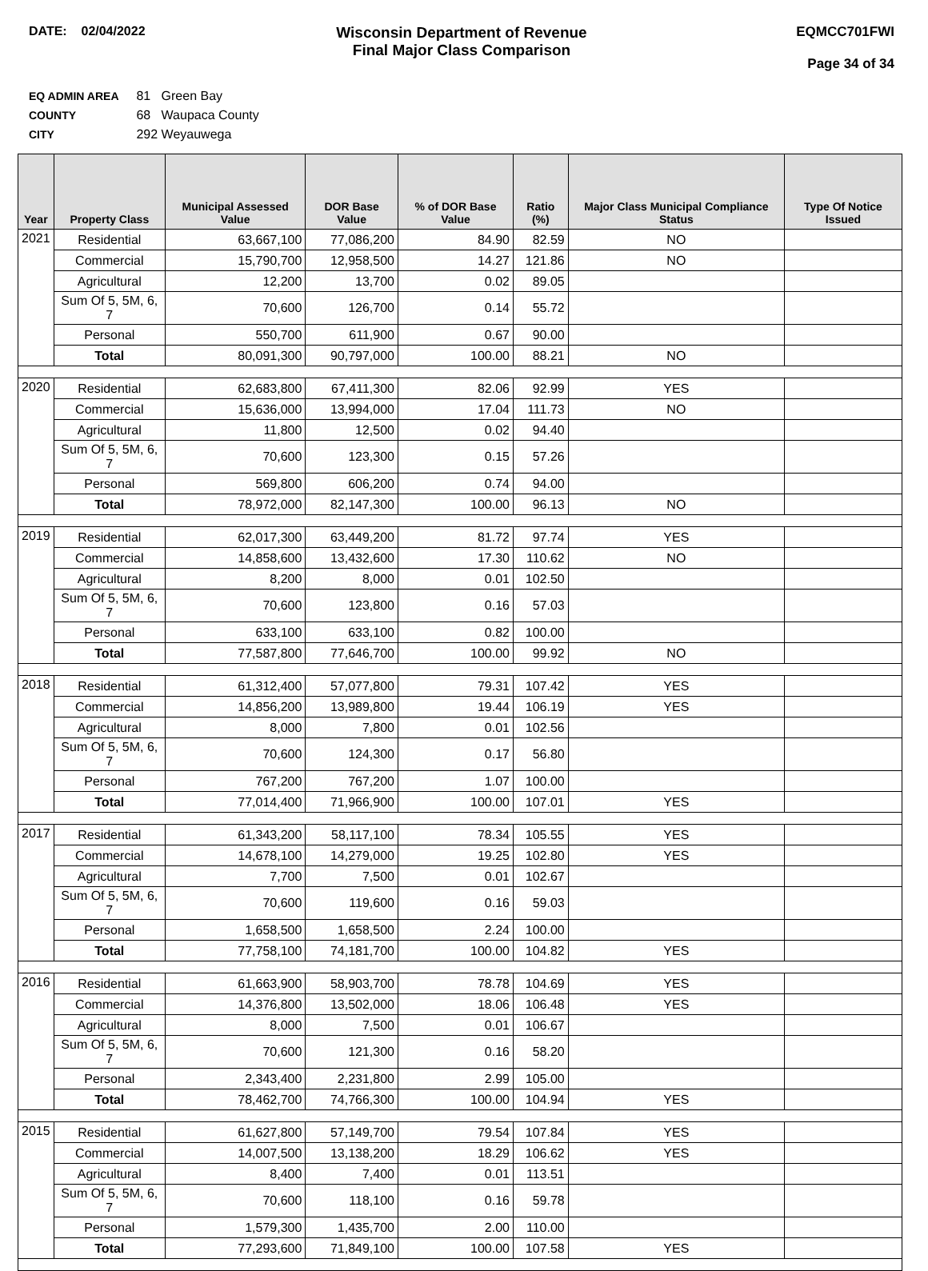DATE: 02/04/2022
Wisconsin Department of Revenue
Final Major Class Comparison
EQMCC701FWI
Page 34 of 34
EQ ADMIN AREA 81 Green Bay
COUNTY 68 Waupaca County
CITY 292 Weyauwega
| Year | Property Class | Municipal Assessed Value | DOR Base Value | % of DOR Base Value | Ratio (%) | Major Class Municipal Compliance Status | Type Of Notice Issued |
| --- | --- | --- | --- | --- | --- | --- | --- |
| 2021 | Residential | 63,667,100 | 77,086,200 | 84.90 | 82.59 | NO | |
| | Commercial | 15,790,700 | 12,958,500 | 14.27 | 121.86 | NO | |
| | Agricultural | 12,200 | 13,700 | 0.02 | 89.05 | | |
| | Sum Of 5, 5M, 6, 7 | 70,600 | 126,700 | 0.14 | 55.72 | | |
| | Personal | 550,700 | 611,900 | 0.67 | 90.00 | | |
| | Total | 80,091,300 | 90,797,000 | 100.00 | 88.21 | NO | |
| 2020 | Residential | 62,683,800 | 67,411,300 | 82.06 | 92.99 | YES | |
| | Commercial | 15,636,000 | 13,994,000 | 17.04 | 111.73 | NO | |
| | Agricultural | 11,800 | 12,500 | 0.02 | 94.40 | | |
| | Sum Of 5, 5M, 6, 7 | 70,600 | 123,300 | 0.15 | 57.26 | | |
| | Personal | 569,800 | 606,200 | 0.74 | 94.00 | | |
| | Total | 78,972,000 | 82,147,300 | 100.00 | 96.13 | NO | |
| 2019 | Residential | 62,017,300 | 63,449,200 | 81.72 | 97.74 | YES | |
| | Commercial | 14,858,600 | 13,432,600 | 17.30 | 110.62 | NO | |
| | Agricultural | 8,200 | 8,000 | 0.01 | 102.50 | | |
| | Sum Of 5, 5M, 6, 7 | 70,600 | 123,800 | 0.16 | 57.03 | | |
| | Personal | 633,100 | 633,100 | 0.82 | 100.00 | | |
| | Total | 77,587,800 | 77,646,700 | 100.00 | 99.92 | NO | |
| 2018 | Residential | 61,312,400 | 57,077,800 | 79.31 | 107.42 | YES | |
| | Commercial | 14,856,200 | 13,989,800 | 19.44 | 106.19 | YES | |
| | Agricultural | 8,000 | 7,800 | 0.01 | 102.56 | | |
| | Sum Of 5, 5M, 6, 7 | 70,600 | 124,300 | 0.17 | 56.80 | | |
| | Personal | 767,200 | 767,200 | 1.07 | 100.00 | | |
| | Total | 77,014,400 | 71,966,900 | 100.00 | 107.01 | YES | |
| 2017 | Residential | 61,343,200 | 58,117,100 | 78.34 | 105.55 | YES | |
| | Commercial | 14,678,100 | 14,279,000 | 19.25 | 102.80 | YES | |
| | Agricultural | 7,700 | 7,500 | 0.01 | 102.67 | | |
| | Sum Of 5, 5M, 6, 7 | 70,600 | 119,600 | 0.16 | 59.03 | | |
| | Personal | 1,658,500 | 1,658,500 | 2.24 | 100.00 | | |
| | Total | 77,758,100 | 74,181,700 | 100.00 | 104.82 | YES | |
| 2016 | Residential | 61,663,900 | 58,903,700 | 78.78 | 104.69 | YES | |
| | Commercial | 14,376,800 | 13,502,000 | 18.06 | 106.48 | YES | |
| | Agricultural | 8,000 | 7,500 | 0.01 | 106.67 | | |
| | Sum Of 5, 5M, 6, 7 | 70,600 | 121,300 | 0.16 | 58.20 | | |
| | Personal | 2,343,400 | 2,231,800 | 2.99 | 105.00 | | |
| | Total | 78,462,700 | 74,766,300 | 100.00 | 104.94 | YES | |
| 2015 | Residential | 61,627,800 | 57,149,700 | 79.54 | 107.84 | YES | |
| | Commercial | 14,007,500 | 13,138,200 | 18.29 | 106.62 | YES | |
| | Agricultural | 8,400 | 7,400 | 0.01 | 113.51 | | |
| | Sum Of 5, 5M, 6, 7 | 70,600 | 118,100 | 0.16 | 59.78 | | |
| | Personal | 1,579,300 | 1,435,700 | 2.00 | 110.00 | | |
| | Total | 77,293,600 | 71,849,100 | 100.00 | 107.58 | YES | |